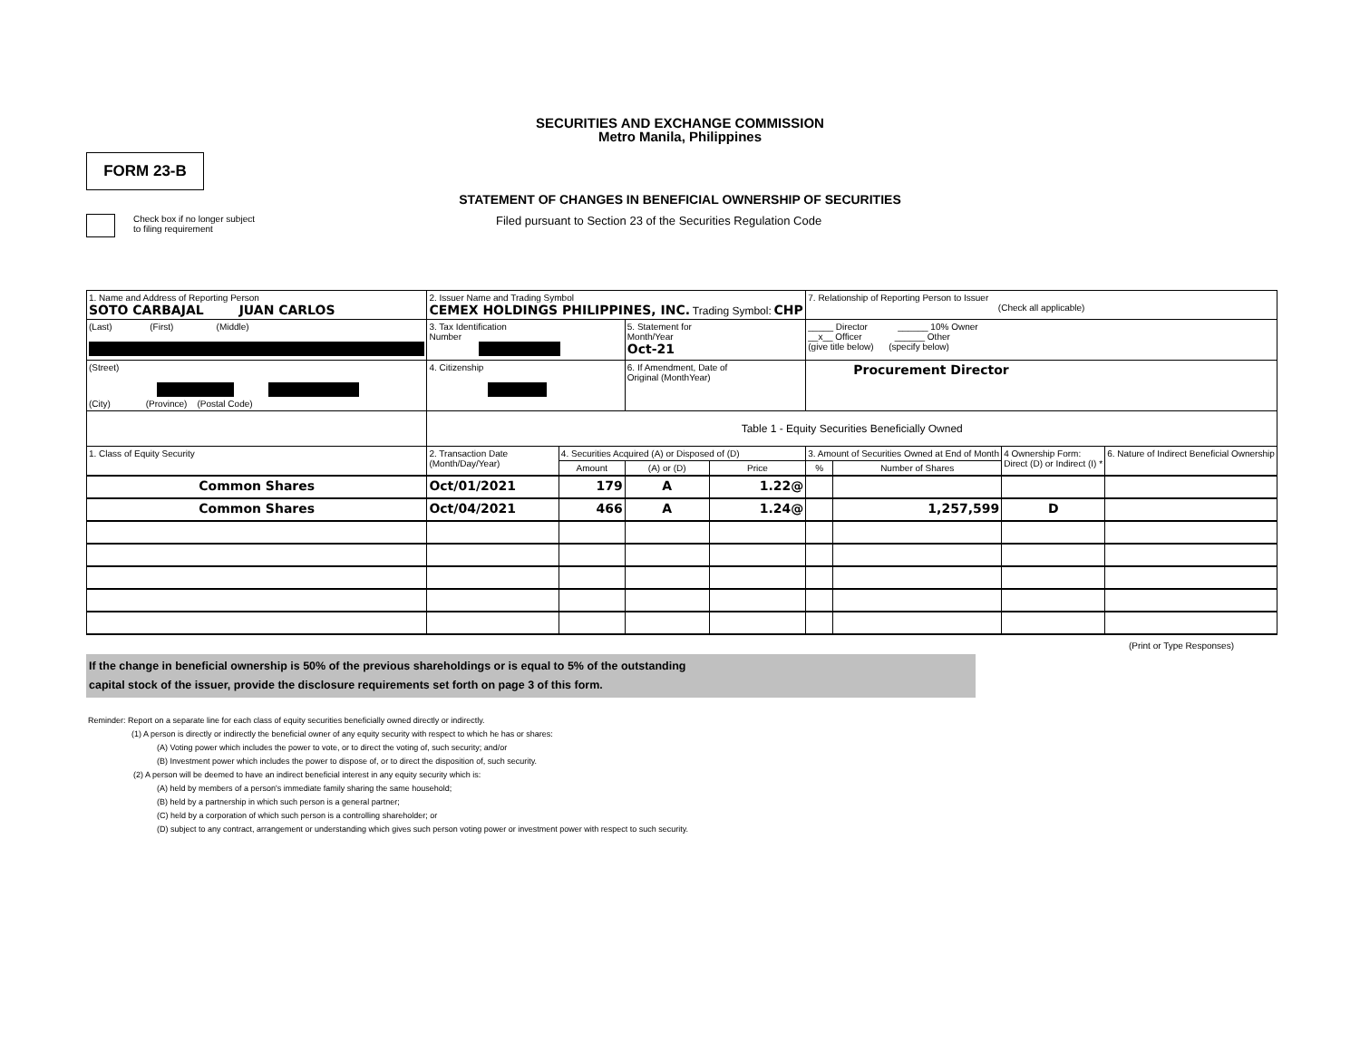SECURITIES AND EXCHANGE COMMISSION
Metro Manila, Philippines
FORM 23-B
STATEMENT OF CHANGES IN BENEFICIAL OWNERSHIP OF SECURITIES
Check box if no longer subject
to filing requirement
Filed pursuant to Section 23 of the Securities Regulation Code
| 1. Name and Address of Reporting Person SOTO CARBAJAL JUAN CARLOS | 2. Issuer Name and Trading Symbol CEMEX HOLDINGS PHILIPPINES, INC. Trading Symbol: CHP | | | | 7. Relationship of Reporting Person to Issuer (Check all applicable) | | | |
| (Last) (First) (Middle) | 3. Tax Identification Number | | 5. Statement for Month/Year Oct-21 | | _____ Director ______ 10% Owner __x__ Officer ______ Other (give title below) (specify below) | | | |
| (Street) (City) (Province) (Postal Code) | 4. Citizenship | | 6. If Amendment, Date of Original (MonthYear) | | Procurement Director | | | |
| | Table 1 - Equity Securities Beneficially Owned | | | | | | | |
| 1. Class of Equity Security | 2. Transaction Date (Month/Day/Year) | 4. Securities Acquired (A) or Disposed of (D) | | | 3. Amount of Securities Owned at End of Month | | 4 Ownership Form: Direct (D) or Indirect (I) * | 6. Nature of Indirect Beneficial Ownership |
| | | Amount | (A) or (D) | Price | % | Number of Shares | | |
| Common Shares | Oct/01/2021 | 179 | A | 1.22@ | | | | |
| Common Shares | Oct/04/2021 | 466 | A | 1.24@ | | 1,257,599 | D | |
(Print or Type Responses)
If the change in beneficial ownership is 50% of the previous shareholdings or is equal to 5% of the outstanding
capital stock of the issuer, provide the disclosure requirements set forth on page 3 of this form.
Reminder: Report on a separate line for each class of equity securities beneficially owned directly or indirectly.
(1) A person is directly or indirectly the beneficial owner of any equity security with respect to which he has or shares:
(A) Voting power which includes the power to vote, or to direct the voting of, such security; and/or
(B) Investment power which includes the power to dispose of, or to direct the disposition of, such security.
(2) A person will be deemed to have an indirect beneficial interest in any equity security which is:
(A) held by members of a person's immediate family sharing the same household;
(B) held by a partnership in which such person is a general partner;
(C) held by a corporation of which such person is a controlling shareholder; or
(D) subject to any contract, arrangement or understanding which gives such person voting power or investment power with respect to such security.